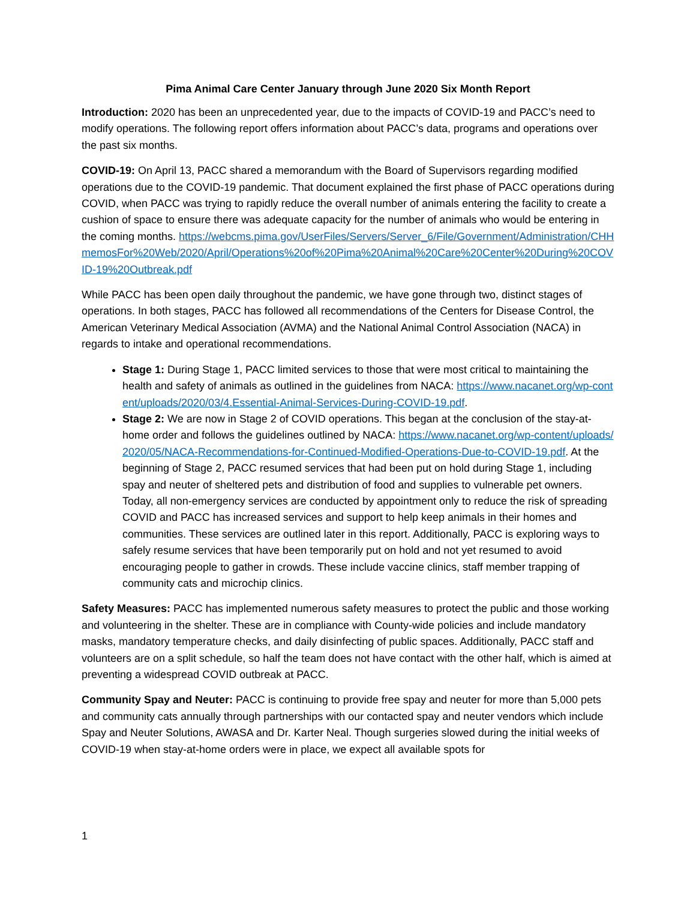Pima Animal Care Center January through June 2020 Six Month Report
Introduction: 2020 has been an unprecedented year, due to the impacts of COVID-19 and PACC’s need to modify operations. The following report offers information about PACC’s data, programs and operations over the past six months.
COVID-19: On April 13, PACC shared a memorandum with the Board of Supervisors regarding modified operations due to the COVID-19 pandemic. That document explained the first phase of PACC operations during COVID, when PACC was trying to rapidly reduce the overall number of animals entering the facility to create a cushion of space to ensure there was adequate capacity for the number of animals who would be entering in the coming months. https://webcms.pima.gov/UserFiles/Servers/Server_6/File/Government/Administration/CHHmemosFor%20Web/2020/April/Operations%20of%20Pima%20Animal%20Care%20Center%20During%20COVID-19%20Outbreak.pdf
While PACC has been open daily throughout the pandemic, we have gone through two, distinct stages of operations. In both stages, PACC has followed all recommendations of the Centers for Disease Control, the American Veterinary Medical Association (AVMA) and the National Animal Control Association (NACA) in regards to intake and operational recommendations.
Stage 1: During Stage 1, PACC limited services to those that were most critical to maintaining the health and safety of animals as outlined in the guidelines from NACA: https://www.nacanet.org/wp-content/uploads/2020/03/4.Essential-Animal-Services-During-COVID-19.pdf.
Stage 2: We are now in Stage 2 of COVID operations. This began at the conclusion of the stay-at-home order and follows the guidelines outlined by NACA: https://www.nacanet.org/wp-content/uploads/2020/05/NACA-Recommendations-for-Continued-Modified-Operations-Due-to-COVID-19.pdf. At the beginning of Stage 2, PACC resumed services that had been put on hold during Stage 1, including spay and neuter of sheltered pets and distribution of food and supplies to vulnerable pet owners. Today, all non-emergency services are conducted by appointment only to reduce the risk of spreading COVID and PACC has increased services and support to help keep animals in their homes and communities. These services are outlined later in this report. Additionally, PACC is exploring ways to safely resume services that have been temporarily put on hold and not yet resumed to avoid encouraging people to gather in crowds. These include vaccine clinics, staff member trapping of community cats and microchip clinics.
Safety Measures: PACC has implemented numerous safety measures to protect the public and those working and volunteering in the shelter. These are in compliance with County-wide policies and include mandatory masks, mandatory temperature checks, and daily disinfecting of public spaces. Additionally, PACC staff and volunteers are on a split schedule, so half the team does not have contact with the other half, which is aimed at preventing a widespread COVID outbreak at PACC.
Community Spay and Neuter: PACC is continuing to provide free spay and neuter for more than 5,000 pets and community cats annually through partnerships with our contacted spay and neuter vendors which include Spay and Neuter Solutions, AWASA and Dr. Karter Neal. Though surgeries slowed during the initial weeks of COVID-19 when stay-at-home orders were in place, we expect all available spots for
1